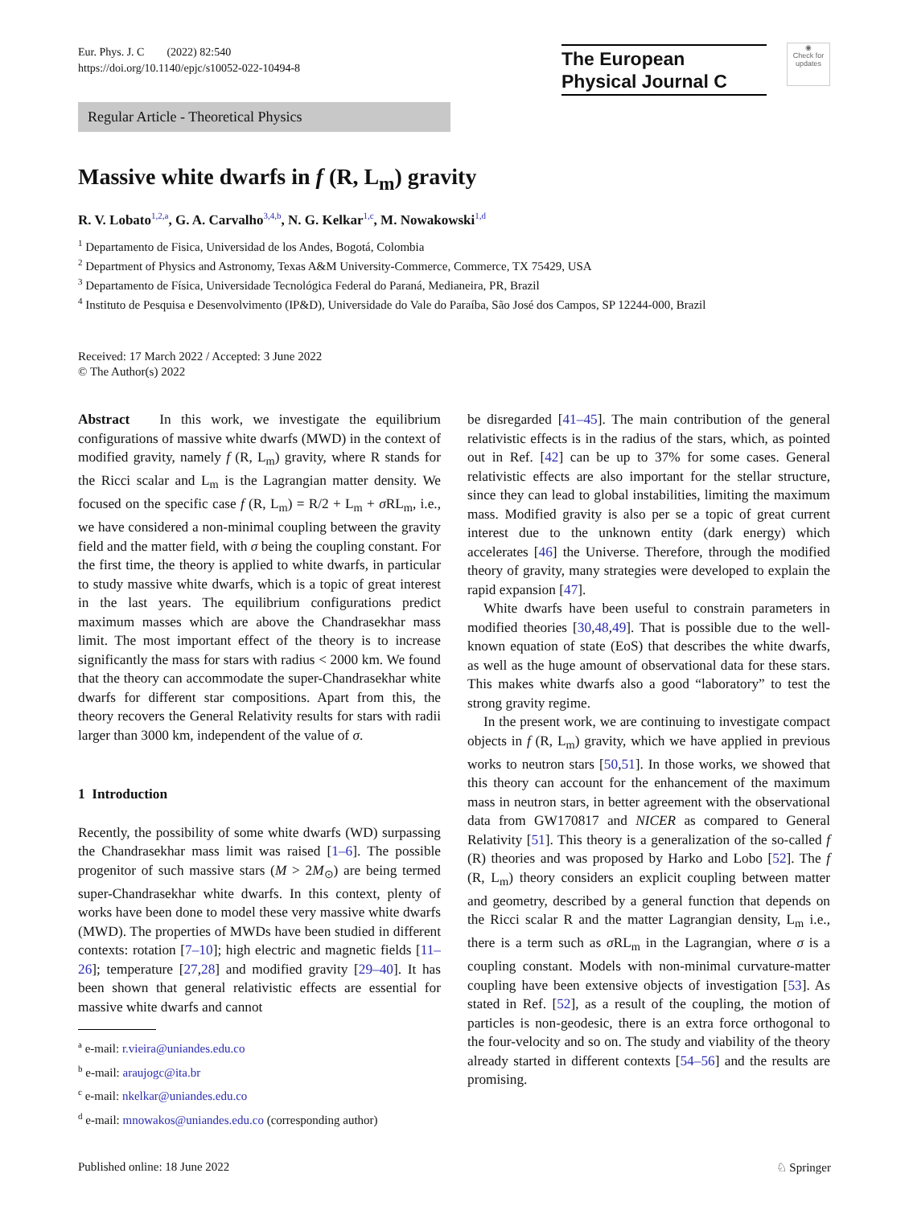Eur. Phys. J. C (2022) 82:540
https://doi.org/10.1140/epjc/s10052-022-10494-8
The European
Physical Journal C
◉
Check for updates
Regular Article - Theoretical Physics
Massive white dwarfs in f (R, L<sub>m</sub>) gravity
R. V. Lobato<sup>1,2,a</sup>, G. A. Carvalho<sup>3,4,b</sup>, N. G. Kelkar<sup>1,c</sup>, M. Nowakowski<sup>1,d</sup>
<sup>1</sup> Departamento de Fisica, Universidad de los Andes, Bogotá, Colombia
<sup>2</sup> Department of Physics and Astronomy, Texas A&M University-Commerce, Commerce, TX 75429, USA
<sup>3</sup> Departamento de Física, Universidade Tecnológica Federal do Paraná, Medianeira, PR, Brazil
<sup>4</sup> Instituto de Pesquisa e Desenvolvimento (IP&D), Universidade do Vale do Paraíba, São José dos Campos, SP 12244-000, Brazil
Received: 17 March 2022 / Accepted: 3 June 2022
© The Author(s) 2022
Abstract In this work, we investigate the equilibrium configurations of massive white dwarfs (MWD) in the context of modified gravity, namely f (R, L<sub>m</sub>) gravity, where R stands for the Ricci scalar and L<sub>m</sub> is the Lagrangian matter density. We focused on the specific case f (R, L<sub>m</sub>) = R/2 + L<sub>m</sub> + σ RL<sub>m</sub>, i.e., we have considered a non-minimal coupling between the gravity field and the matter field, with σ being the coupling constant. For the first time, the theory is applied to white dwarfs, in particular to study massive white dwarfs, which is a topic of great interest in the last years. The equilibrium configurations predict maximum masses which are above the Chandrasekhar mass limit. The most important effect of the theory is to increase significantly the mass for stars with radius < 2000 km. We found that the theory can accommodate the super-Chandrasekhar white dwarfs for different star compositions. Apart from this, the theory recovers the General Relativity results for stars with radii larger than 3000 km, independent of the value of σ.
1 Introduction
Recently, the possibility of some white dwarfs (WD) surpassing the Chandrasekhar mass limit was raised [1–6]. The possible progenitor of such massive stars (M > 2M<sub>⊙</sub>) are being termed super-Chandrasekhar white dwarfs. In this context, plenty of works have been done to model these very massive white dwarfs (MWD). The properties of MWDs have been studied in different contexts: rotation [7–10]; high electric and magnetic fields [11–26]; temperature [27,28] and modified gravity [29–40]. It has been shown that general relativistic effects are essential for massive white dwarfs and cannot
<sup>a</sup> e-mail: r.vieira@uniandes.edu.co
<sup>b</sup> e-mail: araujogc@ita.br
<sup>c</sup> e-mail: nkelkar@uniandes.edu.co
<sup>d</sup> e-mail: mnowakos@uniandes.edu.co (corresponding author)
be disregarded [41–45]. The main contribution of the general relativistic effects is in the radius of the stars, which, as pointed out in Ref. [42] can be up to 37% for some cases. General relativistic effects are also important for the stellar structure, since they can lead to global instabilities, limiting the maximum mass. Modified gravity is also per se a topic of great current interest due to the unknown entity (dark energy) which accelerates [46] the Universe. Therefore, through the modified theory of gravity, many strategies were developed to explain the rapid expansion [47].
White dwarfs have been useful to constrain parameters in modified theories [30,48,49]. That is possible due to the well-known equation of state (EoS) that describes the white dwarfs, as well as the huge amount of observational data for these stars. This makes white dwarfs also a good “laboratory” to test the strong gravity regime.
In the present work, we are continuing to investigate compact objects in f (R, L<sub>m</sub>) gravity, which we have applied in previous works to neutron stars [50,51]. In those works, we showed that this theory can account for the enhancement of the maximum mass in neutron stars, in better agreement with the observational data from GW170817 and NICER as compared to General Relativity [51]. This theory is a generalization of the so-called f (R) theories and was proposed by Harko and Lobo [52]. The f (R, L<sub>m</sub>) theory considers an explicit coupling between matter and geometry, described by a general function that depends on the Ricci scalar R and the matter Lagrangian density, L<sub>m</sub> i.e., there is a term such as σ RL<sub>m</sub> in the Lagrangian, where σ is a coupling constant. Models with non-minimal curvature-matter coupling have been extensive objects of investigation [53]. As stated in Ref. [52], as a result of the coupling, the motion of particles is non-geodesic, there is an extra force orthogonal to the four-velocity and so on. The study and viability of the theory already started in different contexts [54–56] and the results are promising.
Published online: 18 June 2022 ♘ Springer